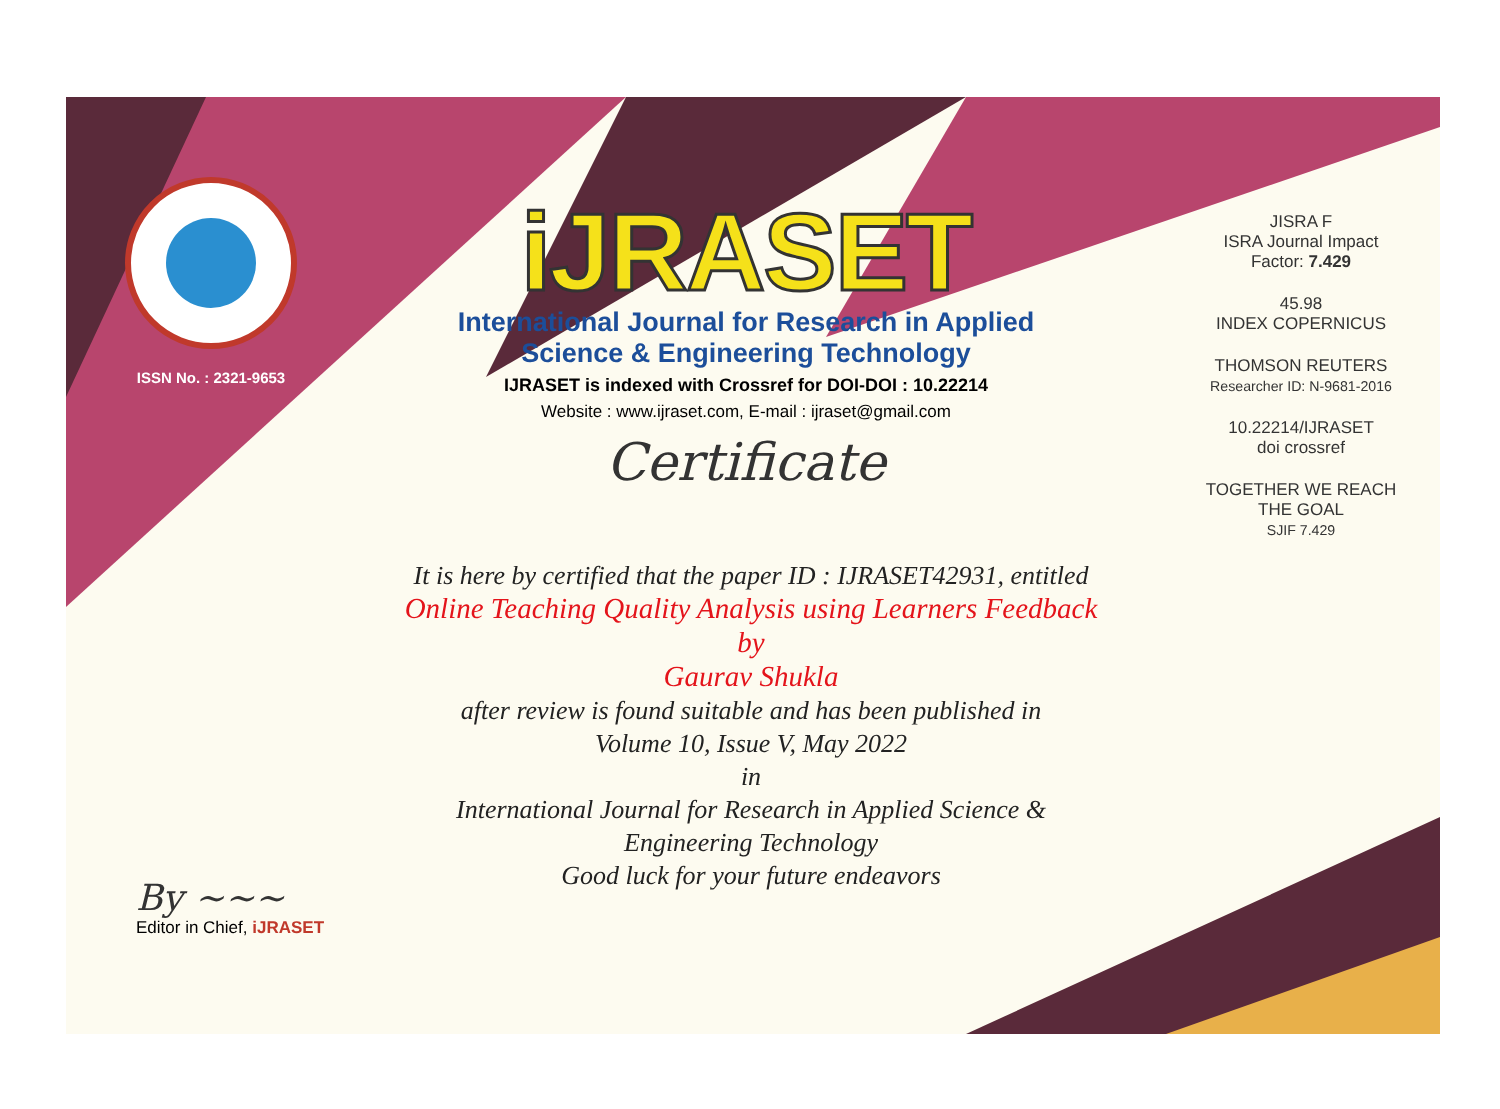ISSN No. : 2321-9653
iJRASET
International Journal for Research in Applied
Science & Engineering Technology
IJRASET is indexed with Crossref for DOI-DOI : 10.22214
Website : www.ijraset.com, E-mail : ijraset@gmail.com
Certificate
It is here by certified that the paper ID : IJRASET42931, entitled
Online Teaching Quality Analysis using Learners Feedback
by
Gaurav Shukla
after review is found suitable and has been published in
Volume 10, Issue V, May 2022
in
International Journal for Research in Applied Science &
Engineering Technology
Good luck for your future endeavors
JISRA F
ISRA Journal Impact
Factor: 7.429
45.98
INDEX COPERNICUS
THOMSON REUTERS
Researcher ID: N-9681-2016
10.22214/IJRASET
doi crossref
TOGETHER WE REACH THE GOAL
SJIF 7.429
By ~~~
Editor in Chief, iJRASET